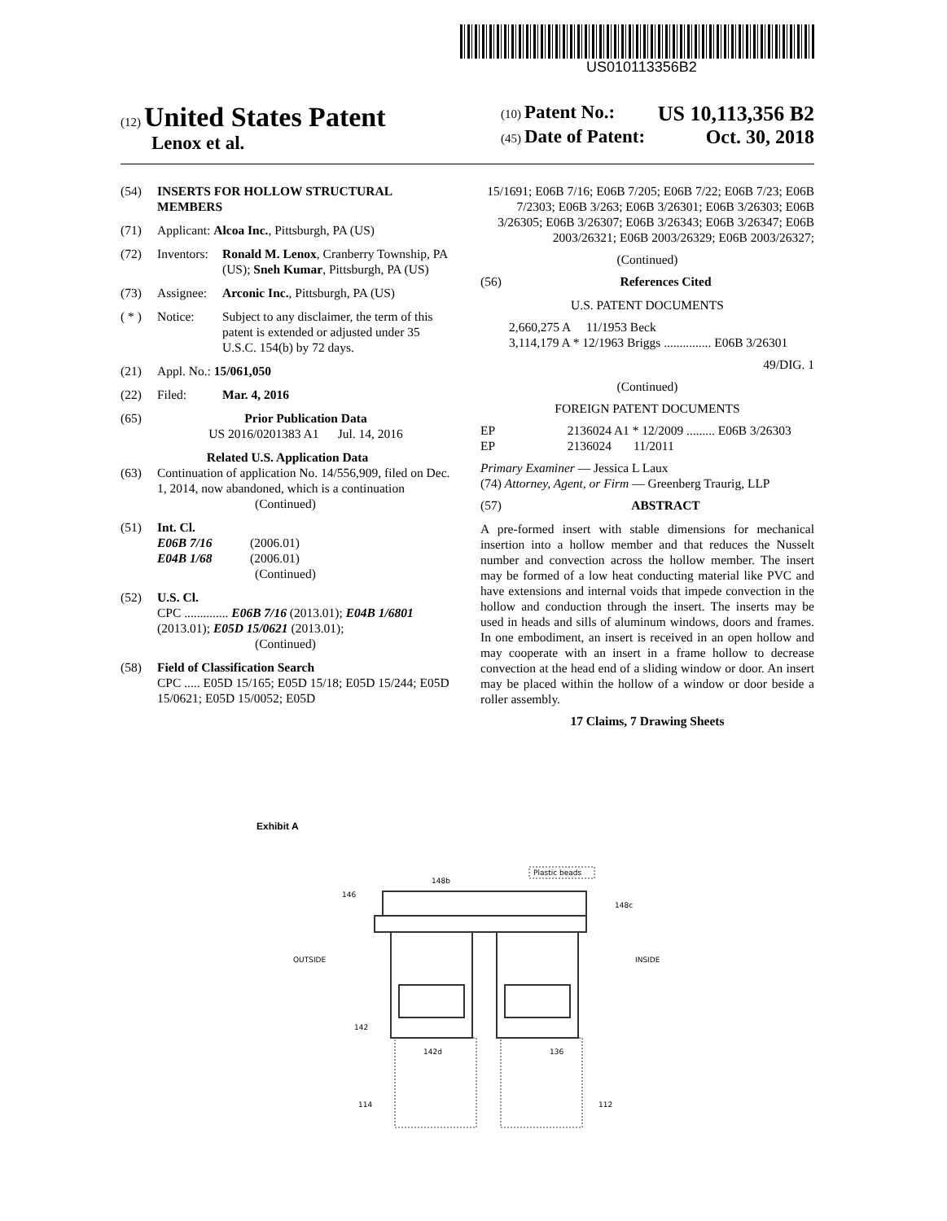US010113356B2
(12) United States Patent
Lenox et al.
(10) Patent No.: US 10,113,356 B2
(45) Date of Patent: Oct. 30, 2018
(54) INSERTS FOR HOLLOW STRUCTURAL MEMBERS
(71) Applicant: Alcoa Inc., Pittsburgh, PA (US)
(72) Inventors: Ronald M. Lenox, Cranberry Township, PA (US); Sneh Kumar, Pittsburgh, PA (US)
(73) Assignee: Arconic Inc., Pittsburgh, PA (US)
( * ) Notice: Subject to any disclaimer, the term of this patent is extended or adjusted under 35 U.S.C. 154(b) by 72 days.
(21) Appl. No.: 15/061,050
(22) Filed: Mar. 4, 2016
(65) Prior Publication Data
US 2016/0201383 A1 Jul. 14, 2016
Related U.S. Application Data
(63) Continuation of application No. 14/556,909, filed on Dec. 1, 2014, now abandoned, which is a continuation
(Continued)
(51) Int. Cl.
E06B 7/16 (2006.01)
E04B 1/68 (2006.01)
(Continued)
(52) U.S. Cl.
CPC .............. E06B 7/16 (2013.01); E04B 1/6801 (2013.01); E05D 15/0621 (2013.01);
(Continued)
(58) Field of Classification Search
CPC ..... E05D 15/165; E05D 15/18; E05D 15/244; E05D 15/0621; E05D 15/0052; E05D
15/1691; E06B 7/16; E06B 7/205; E06B 7/22; E06B 7/23; E06B 7/2303; E06B 3/263; E06B 3/26301; E06B 3/26303; E06B 3/26305; E06B 3/26307; E06B 3/26343; E06B 3/26347; E06B 2003/26321; E06B 2003/26329; E06B 2003/26327;
(Continued)
(56) References Cited
U.S. PATENT DOCUMENTS
2,660,275 A 11/1953 Beck
3,114,179 A * 12/1963 Briggs ............... E06B 3/26301
49/DIG. 1
(Continued)
FOREIGN PATENT DOCUMENTS
EP 2136024 A1 * 12/2009 ......... E06B 3/26303
EP 2136024 11/2011
Primary Examiner — Jessica L Laux
(74) Attorney, Agent, or Firm — Greenberg Traurig, LLP
(57) ABSTRACT
A pre-formed insert with stable dimensions for mechanical insertion into a hollow member and that reduces the Nusselt number and convection across the hollow member. The insert may be formed of a low heat conducting material like PVC and have extensions and internal voids that impede convection in the hollow and conduction through the insert. The inserts may be used in heads and sills of aluminum windows, doors and frames. In one embodiment, an insert is received in an open hollow and may cooperate with an insert in a frame hollow to decrease convection at the head end of a sliding window or door. An insert may be placed within the hollow of a window or door beside a roller assembly.
17 Claims, 7 Drawing Sheets
Exhibit A
OUTSIDE
INSIDE
Plastic beads
148b
146
148c
142
142d
136
114
112